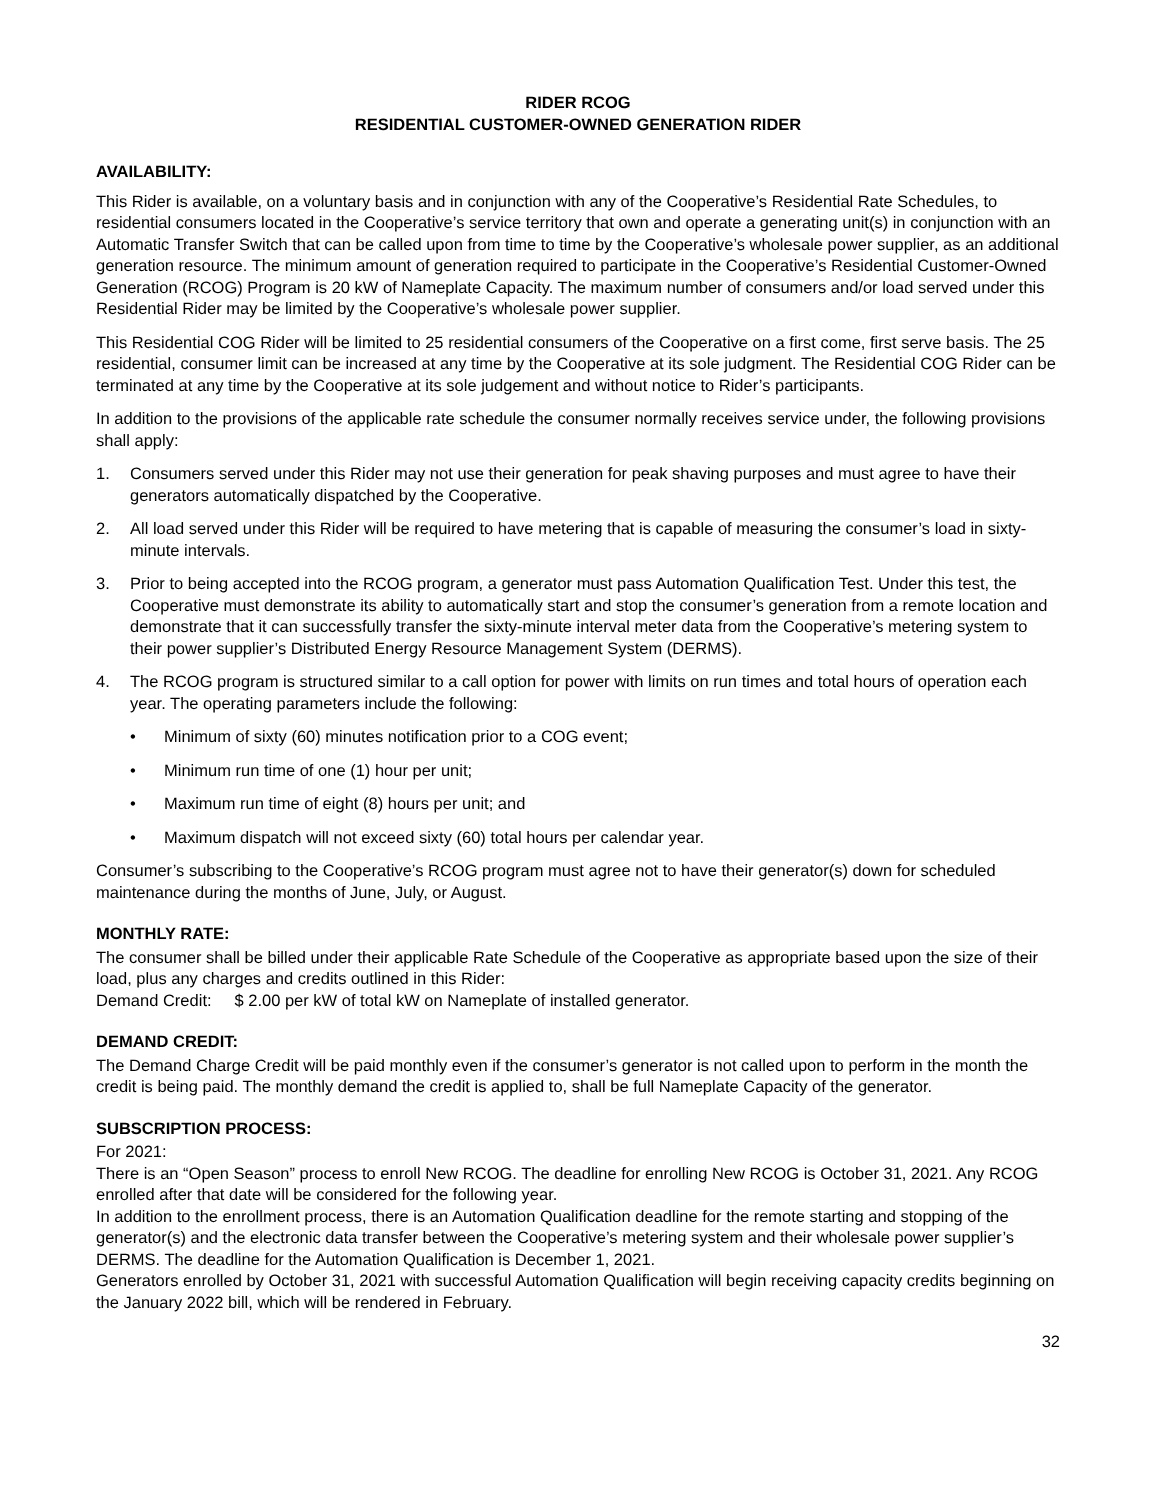RIDER RCOG
RESIDENTIAL CUSTOMER-OWNED GENERATION RIDER
AVAILABILITY:
This Rider is available, on a voluntary basis and in conjunction with any of the Cooperative’s Residential Rate Schedules, to residential consumers located in the Cooperative’s service territory that own and operate a generating unit(s) in conjunction with an Automatic Transfer Switch that can be called upon from time to time by the Cooperative’s wholesale power supplier, as an additional generation resource. The minimum amount of generation required to participate in the Cooperative’s Residential Customer-Owned Generation (RCOG) Program is 20 kW of Nameplate Capacity. The maximum number of consumers and/or load served under this Residential Rider may be limited by the Cooperative’s wholesale power supplier.
This Residential COG Rider will be limited to 25 residential consumers of the Cooperative on a first come, first serve basis. The 25 residential, consumer limit can be increased at any time by the Cooperative at its sole judgment. The Residential COG Rider can be terminated at any time by the Cooperative at its sole judgement and without notice to Rider’s participants.
In addition to the provisions of the applicable rate schedule the consumer normally receives service under, the following provisions shall apply:
1. Consumers served under this Rider may not use their generation for peak shaving purposes and must agree to have their generators automatically dispatched by the Cooperative.
2. All load served under this Rider will be required to have metering that is capable of measuring the consumer’s load in sixty-minute intervals.
3. Prior to being accepted into the RCOG program, a generator must pass Automation Qualification Test. Under this test, the Cooperative must demonstrate its ability to automatically start and stop the consumer’s generation from a remote location and demonstrate that it can successfully transfer the sixty-minute interval meter data from the Cooperative’s metering system to their power supplier’s Distributed Energy Resource Management System (DERMS).
4. The RCOG program is structured similar to a call option for power with limits on run times and total hours of operation each year. The operating parameters include the following:
• Minimum of sixty (60) minutes notification prior to a COG event;
• Minimum run time of one (1) hour per unit;
• Maximum run time of eight (8) hours per unit; and
• Maximum dispatch will not exceed sixty (60) total hours per calendar year.
Consumer’s subscribing to the Cooperative’s RCOG program must agree not to have their generator(s) down for scheduled maintenance during the months of June, July, or August.
MONTHLY RATE:
The consumer shall be billed under their applicable Rate Schedule of the Cooperative as appropriate based upon the size of their load, plus any charges and credits outlined in this Rider:
Demand Credit: $ 2.00 per kW of total kW on Nameplate of installed generator.
DEMAND CREDIT:
The Demand Charge Credit will be paid monthly even if the consumer’s generator is not called upon to perform in the month the credit is being paid. The monthly demand the credit is applied to, shall be full Nameplate Capacity of the generator.
SUBSCRIPTION PROCESS:
For 2021:
There is an “Open Season” process to enroll New RCOG. The deadline for enrolling New RCOG is October 31, 2021. Any RCOG enrolled after that date will be considered for the following year.
In addition to the enrollment process, there is an Automation Qualification deadline for the remote starting and stopping of the generator(s) and the electronic data transfer between the Cooperative’s metering system and their wholesale power supplier’s DERMS. The deadline for the Automation Qualification is December 1, 2021.
Generators enrolled by October 31, 2021 with successful Automation Qualification will begin receiving capacity credits beginning on the January 2022 bill, which will be rendered in February.
32